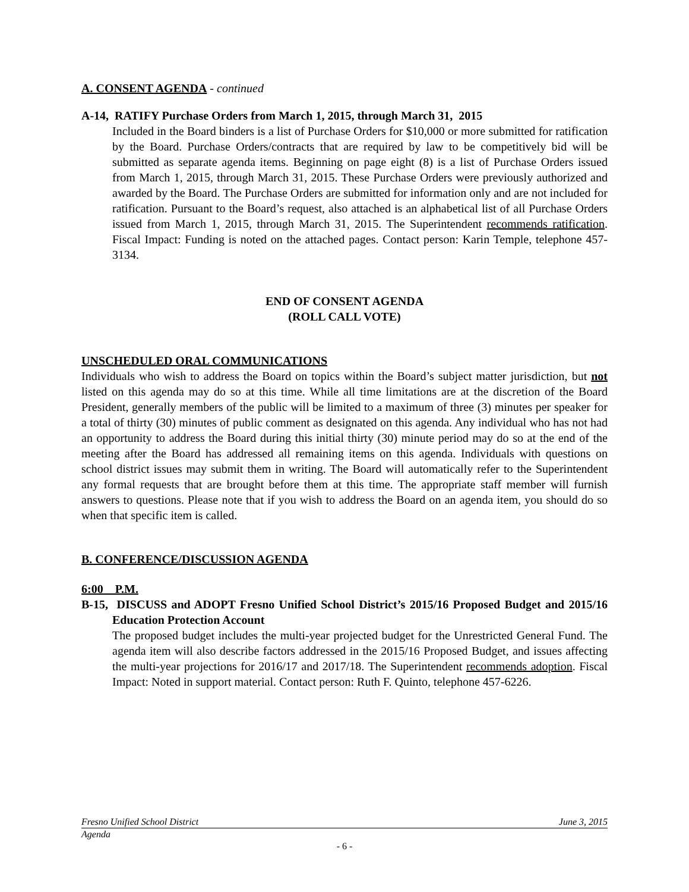A. CONSENT AGENDA - continued
A-14, RATIFY Purchase Orders from March 1, 2015, through March 31, 2015
Included in the Board binders is a list of Purchase Orders for $10,000 or more submitted for ratification by the Board. Purchase Orders/contracts that are required by law to be competitively bid will be submitted as separate agenda items. Beginning on page eight (8) is a list of Purchase Orders issued from March 1, 2015, through March 31, 2015. These Purchase Orders were previously authorized and awarded by the Board. The Purchase Orders are submitted for information only and are not included for ratification. Pursuant to the Board’s request, also attached is an alphabetical list of all Purchase Orders issued from March 1, 2015, through March 31, 2015. The Superintendent recommends ratification. Fiscal Impact: Funding is noted on the attached pages. Contact person: Karin Temple, telephone 457-3134.
END OF CONSENT AGENDA
(ROLL CALL VOTE)
UNSCHEDULED ORAL COMMUNICATIONS
Individuals who wish to address the Board on topics within the Board’s subject matter jurisdiction, but not listed on this agenda may do so at this time. While all time limitations are at the discretion of the Board President, generally members of the public will be limited to a maximum of three (3) minutes per speaker for a total of thirty (30) minutes of public comment as designated on this agenda. Any individual who has not had an opportunity to address the Board during this initial thirty (30) minute period may do so at the end of the meeting after the Board has addressed all remaining items on this agenda. Individuals with questions on school district issues may submit them in writing. The Board will automatically refer to the Superintendent any formal requests that are brought before them at this time. The appropriate staff member will furnish answers to questions. Please note that if you wish to address the Board on an agenda item, you should do so when that specific item is called.
B. CONFERENCE/DISCUSSION AGENDA
6:00 P.M.
B-15, DISCUSS and ADOPT Fresno Unified School District’s 2015/16 Proposed Budget and 2015/16 Education Protection Account
The proposed budget includes the multi-year projected budget for the Unrestricted General Fund. The agenda item will also describe factors addressed in the 2015/16 Proposed Budget, and issues affecting the multi-year projections for 2016/17 and 2017/18. The Superintendent recommends adoption. Fiscal Impact: Noted in support material. Contact person: Ruth F. Quinto, telephone 457-6226.
Fresno Unified School District June 3, 2015
Agenda
- 6 -